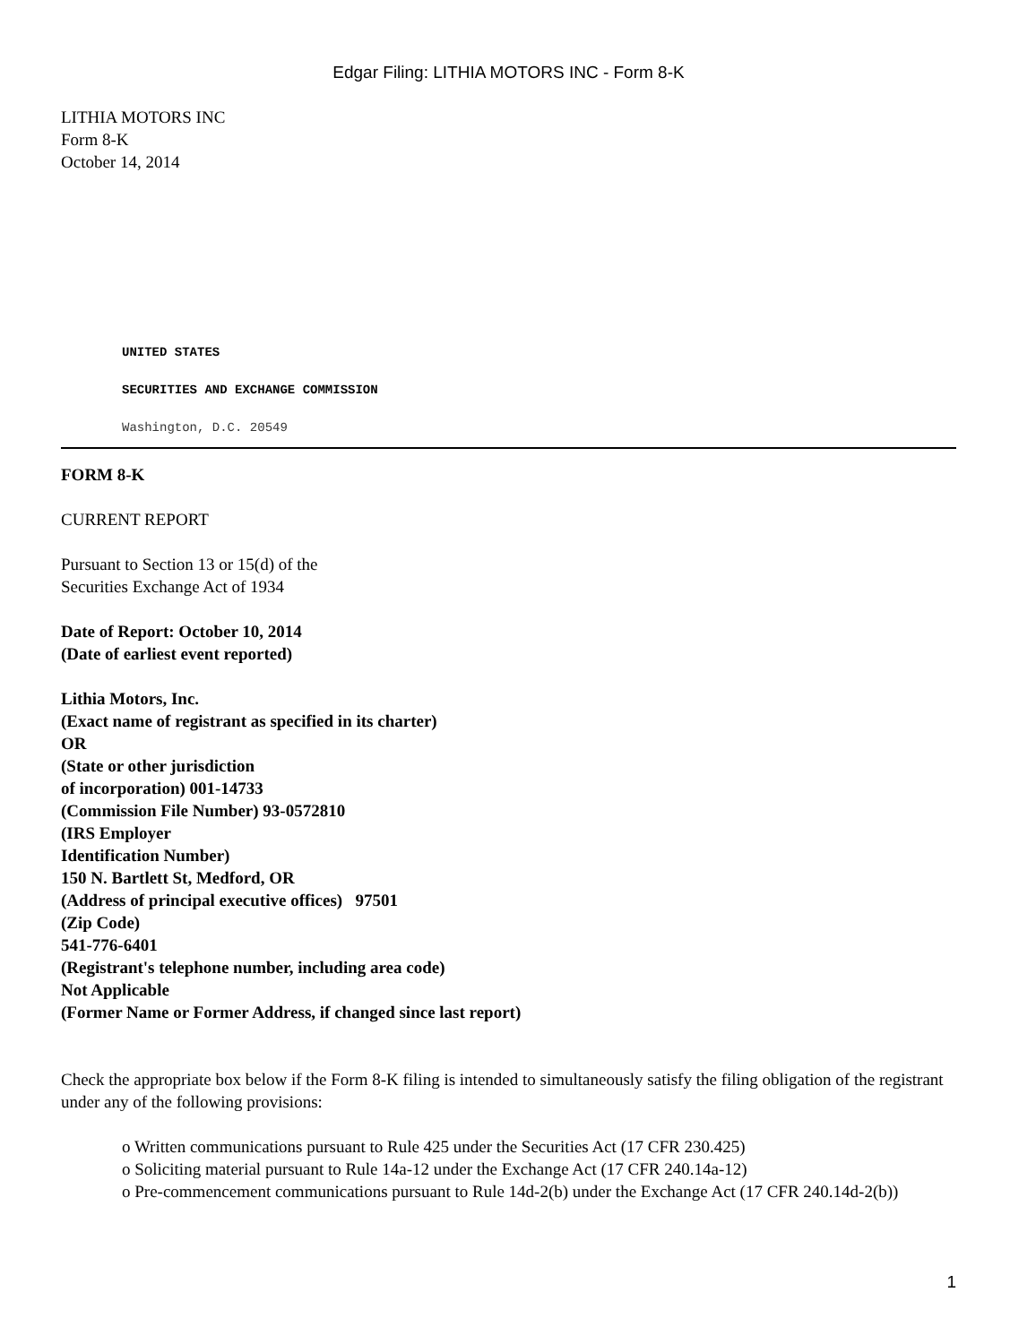Edgar Filing: LITHIA MOTORS INC - Form 8-K
LITHIA MOTORS INC
Form 8-K
October 14, 2014
UNITED STATES
SECURITIES AND EXCHANGE COMMISSION
Washington, D.C. 20549
FORM 8-K
CURRENT REPORT
Pursuant to Section 13 or 15(d) of the
Securities Exchange Act of 1934
Date of Report: October 10, 2014
(Date of earliest event reported)
Lithia Motors, Inc.
(Exact name of registrant as specified in its charter)
OR
(State or other jurisdiction
of incorporation) 001-14733
(Commission File Number) 93-0572810
(IRS Employer
Identification Number)
150 N. Bartlett St, Medford, OR
(Address of principal executive offices) 97501
(Zip Code)
541-776-6401
(Registrant's telephone number, including area code)
Not Applicable
(Former Name or Former Address, if changed since last report)
Check the appropriate box below if the Form 8-K filing is intended to simultaneously satisfy the filing obligation of the registrant under any of the following provisions:
o Written communications pursuant to Rule 425 under the Securities Act (17 CFR 230.425)
o Soliciting material pursuant to Rule 14a-12 under the Exchange Act (17 CFR 240.14a-12)
o Pre-commencement communications pursuant to Rule 14d-2(b) under the Exchange Act (17 CFR 240.14d-2(b))
1